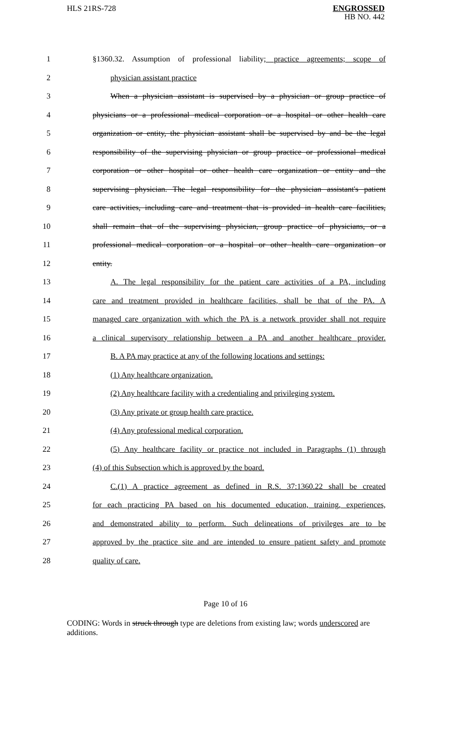HLS 21RS-728
ENGROSSED
HB NO. 442
1 §1360.32. Assumption of professional liability; practice agreements; scope of
2 physician assistant practice
3 When a physician assistant is supervised by a physician or group practice of
4 physicians or a professional medical corporation or a hospital or other health care
5 organization or entity, the physician assistant shall be supervised by and be the legal
6 responsibility of the supervising physician or group practice or professional medical
7 corporation or other hospital or other health care organization or entity and the
8 supervising physician. The legal responsibility for the physician assistant's patient
9 care activities, including care and treatment that is provided in health care facilities,
10 shall remain that of the supervising physician, group practice of physicians, or a
11 professional medical corporation or a hospital or other health care organization or
12 entity.
13 A. The legal responsibility for the patient care activities of a PA, including
14 care and treatment provided in healthcare facilities, shall be that of the PA. A
15 managed care organization with which the PA is a network provider shall not require
16 a clinical supervisory relationship between a PA and another healthcare provider.
17 B. A PA may practice at any of the following locations and settings:
18 (1) Any healthcare organization.
19 (2) Any healthcare facility with a credentialing and privileging system.
20 (3) Any private or group health care practice.
21 (4) Any professional medical corporation.
22 (5) Any healthcare facility or practice not included in Paragraphs (1) through
23 (4) of this Subsection which is approved by the board.
24 C.(1) A practice agreement as defined in R.S. 37:1360.22 shall be created
25 for each practicing PA based on his documented education, training, experiences,
26 and demonstrated ability to perform. Such delineations of privileges are to be
27 approved by the practice site and are intended to ensure patient safety and promote
28 quality of care.
Page 10 of 16
CODING: Words in struck through type are deletions from existing law; words underscored are additions.